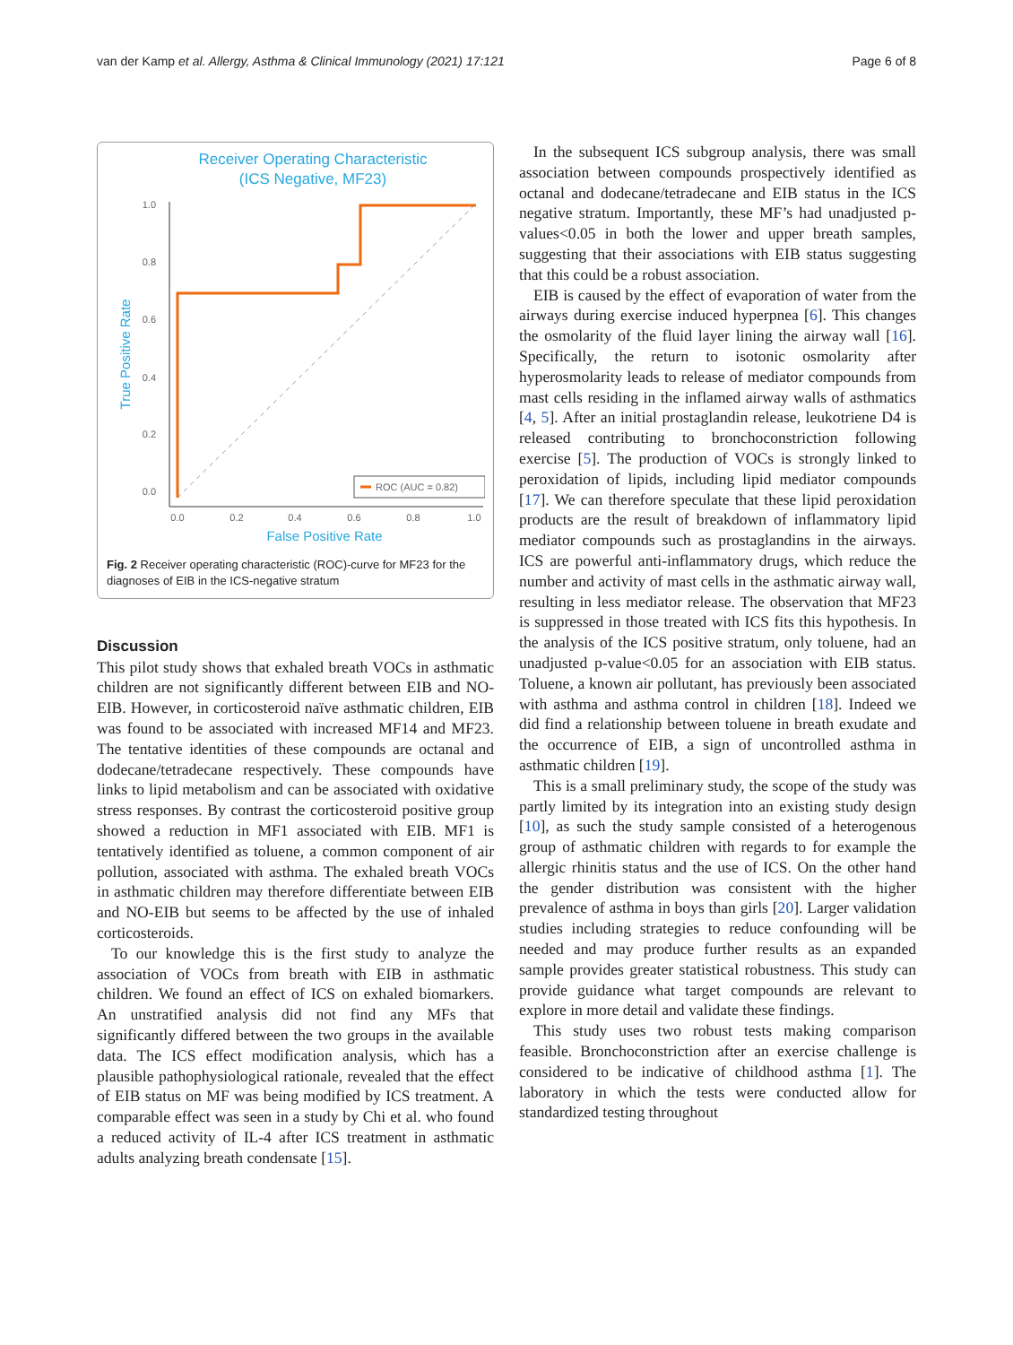van der Kamp et al. Allergy, Asthma & Clinical Immunology (2021) 17:121 Page 6 of 8
Receiver Operating Characteristic
(ICS Negative, MF23)
1.0
0.8
0.6
0.4
0.2
0.0
0.0
0.2
0.4
0.6
0.8
1.0
False Positive Rate
True Positive Rate
ROC (AUC = 0.82)
Fig. 2 Receiver operating characteristic (ROC)-curve for MF23 for the diagnoses of EIB in the ICS-negative stratum
Discussion
This pilot study shows that exhaled breath VOCs in asthmatic children are not significantly different between EIB and NO-EIB. However, in corticosteroid naïve asthmatic children, EIB was found to be associated with increased MF14 and MF23. The tentative identities of these compounds are octanal and dodecane/tetradecane respectively. These compounds have links to lipid metabolism and can be associated with oxidative stress responses. By contrast the corticosteroid positive group showed a reduction in MF1 associated with EIB. MF1 is tentatively identified as toluene, a common component of air pollution, associated with asthma. The exhaled breath VOCs in asthmatic children may therefore differentiate between EIB and NO-EIB but seems to be affected by the use of inhaled corticosteroids.
To our knowledge this is the first study to analyze the association of VOCs from breath with EIB in asthmatic children. We found an effect of ICS on exhaled biomarkers. An unstratified analysis did not find any MFs that significantly differed between the two groups in the available data. The ICS effect modification analysis, which has a plausible pathophysiological rationale, revealed that the effect of EIB status on MF was being modified by ICS treatment. A comparable effect was seen in a study by Chi et al. who found a reduced activity of IL-4 after ICS treatment in asthmatic adults analyzing breath condensate [15].
In the subsequent ICS subgroup analysis, there was small association between compounds prospectively identified as octanal and dodecane/tetradecane and EIB status in the ICS negative stratum. Importantly, these MF’s had unadjusted p-values<0.05 in both the lower and upper breath samples, suggesting that their associations with EIB status suggesting that this could be a robust association.
EIB is caused by the effect of evaporation of water from the airways during exercise induced hyperpnea [6]. This changes the osmolarity of the fluid layer lining the airway wall [16]. Specifically, the return to isotonic osmolarity after hyperosmolarity leads to release of mediator compounds from mast cells residing in the inflamed airway walls of asthmatics [4, 5]. After an initial prostaglandin release, leukotriene D4 is released contributing to bronchoconstriction following exercise [5]. The production of VOCs is strongly linked to peroxidation of lipids, including lipid mediator compounds [17]. We can therefore speculate that these lipid peroxidation products are the result of breakdown of inflammatory lipid mediator compounds such as prostaglandins in the airways. ICS are powerful anti-inflammatory drugs, which reduce the number and activity of mast cells in the asthmatic airway wall, resulting in less mediator release. The observation that MF23 is suppressed in those treated with ICS fits this hypothesis. In the analysis of the ICS positive stratum, only toluene, had an unadjusted p-value<0.05 for an association with EIB status. Toluene, a known air pollutant, has previously been associated with asthma and asthma control in children [18]. Indeed we did find a relationship between toluene in breath exudate and the occurrence of EIB, a sign of uncontrolled asthma in asthmatic children [19].
This is a small preliminary study, the scope of the study was partly limited by its integration into an existing study design [10], as such the study sample consisted of a heterogenous group of asthmatic children with regards to for example the allergic rhinitis status and the use of ICS. On the other hand the gender distribution was consistent with the higher prevalence of asthma in boys than girls [20]. Larger validation studies including strategies to reduce confounding will be needed and may produce further results as an expanded sample provides greater statistical robustness. This study can provide guidance what target compounds are relevant to explore in more detail and validate these findings.
This study uses two robust tests making comparison feasible. Bronchoconstriction after an exercise challenge is considered to be indicative of childhood asthma [1]. The laboratory in which the tests were conducted allow for standardized testing throughout